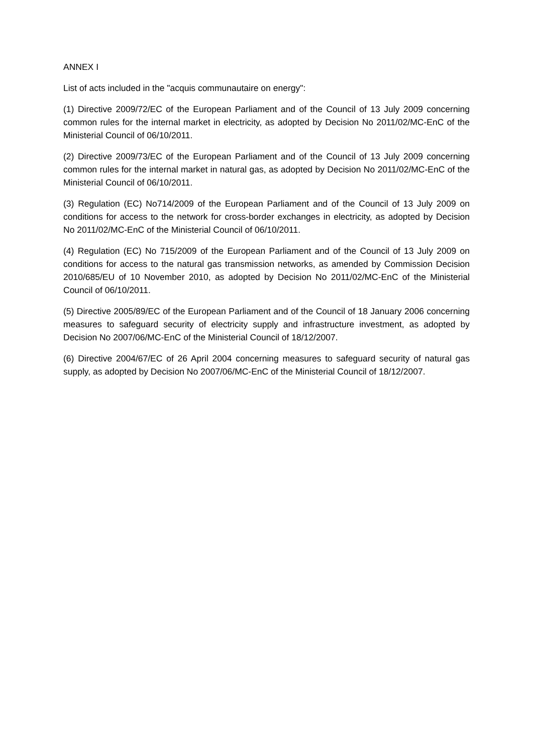ANNEX I
List of acts included in the "acquis communautaire on energy":
(1) Directive 2009/72/EC of the European Parliament and of the Council of 13 July 2009 concerning common rules for the internal market in electricity, as adopted by Decision No 2011/02/MC-EnC of the Ministerial Council of 06/10/2011.
(2) Directive 2009/73/EC of the European Parliament and of the Council of 13 July 2009 concerning common rules for the internal market in natural gas, as adopted by Decision No 2011/02/MC-EnC of the Ministerial Council of 06/10/2011.
(3) Regulation (EC) No714/2009 of the European Parliament and of the Council of 13 July 2009 on conditions for access to the network for cross-border exchanges in electricity, as adopted by Decision No 2011/02/MC-EnC of the Ministerial Council of 06/10/2011.
(4) Regulation (EC) No 715/2009 of the European Parliament and of the Council of 13 July 2009 on conditions for access to the natural gas transmission networks, as amended by Commission Decision 2010/685/EU of 10 November 2010, as adopted by Decision No 2011/02/MC-EnC of the Ministerial Council of 06/10/2011.
(5) Directive 2005/89/EC of the European Parliament and of the Council of 18 January 2006 concerning measures to safeguard security of electricity supply and infrastructure investment, as adopted by Decision No 2007/06/MC-EnC of the Ministerial Council of 18/12/2007.
(6) Directive 2004/67/EC of 26 April 2004 concerning measures to safeguard security of natural gas supply, as adopted by Decision No 2007/06/MC-EnC of the Ministerial Council of 18/12/2007.